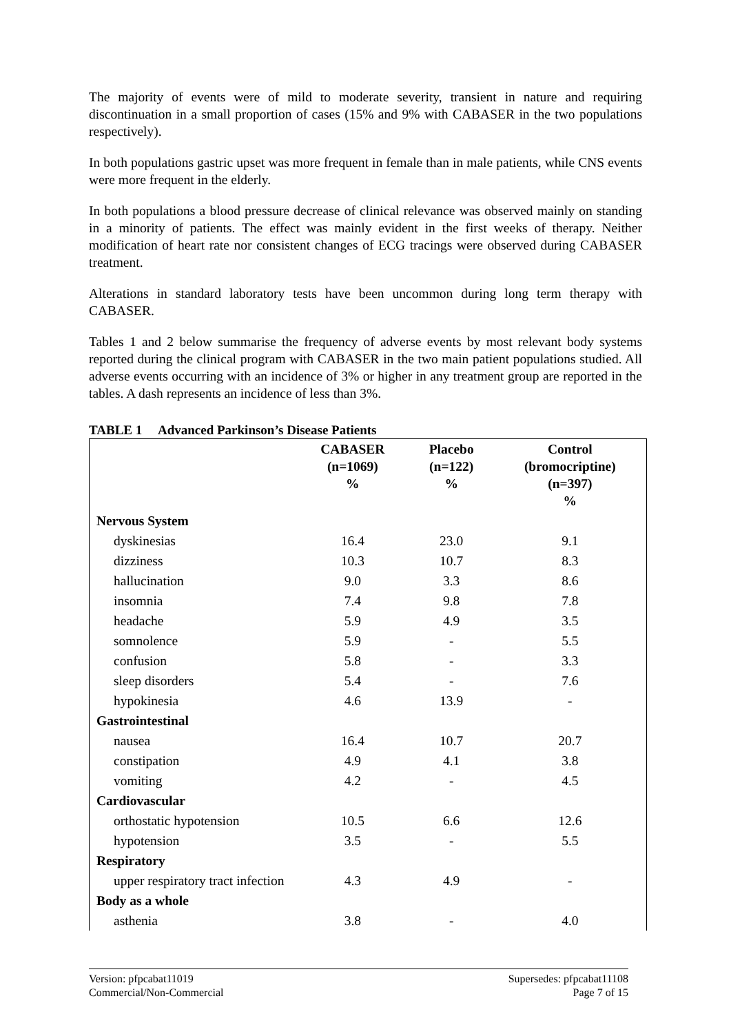The majority of events were of mild to moderate severity, transient in nature and requiring discontinuation in a small proportion of cases (15% and 9% with CABASER in the two populations respectively).
In both populations gastric upset was more frequent in female than in male patients, while CNS events were more frequent in the elderly.
In both populations a blood pressure decrease of clinical relevance was observed mainly on standing in a minority of patients. The effect was mainly evident in the first weeks of therapy. Neither modification of heart rate nor consistent changes of ECG tracings were observed during CABASER treatment.
Alterations in standard laboratory tests have been uncommon during long term therapy with CABASER.
Tables 1 and 2 below summarise the frequency of adverse events by most relevant body systems reported during the clinical program with CABASER in the two main patient populations studied. All adverse events occurring with an incidence of 3% or higher in any treatment group are reported in the tables. A dash represents an incidence of less than 3%.
TABLE 1 Advanced Parkinson’s Disease Patients
| | CABASER (n=1069) % | Placebo (n=122) % | Control (bromocriptine) (n=397) % |
| --- | --- | --- | --- |
| Nervous System | | | |
| dyskinesias | 16.4 | 23.0 | 9.1 |
| dizziness | 10.3 | 10.7 | 8.3 |
| hallucination | 9.0 | 3.3 | 8.6 |
| insomnia | 7.4 | 9.8 | 7.8 |
| headache | 5.9 | 4.9 | 3.5 |
| somnolence | 5.9 | - | 5.5 |
| confusion | 5.8 | - | 3.3 |
| sleep disorders | 5.4 | - | 7.6 |
| hypokinesia | 4.6 | 13.9 | - |
| Gastrointestinal | | | |
| nausea | 16.4 | 10.7 | 20.7 |
| constipation | 4.9 | 4.1 | 3.8 |
| vomiting | 4.2 | - | 4.5 |
| Cardiovascular | | | |
| orthostatic hypotension | 10.5 | 6.6 | 12.6 |
| hypotension | 3.5 | - | 5.5 |
| Respiratory | | | |
| upper respiratory tract infection | 4.3 | 4.9 | - |
| Body as a whole | | | |
| asthenia | 3.8 | - | 4.0 |
Version: pfpcabat11019
Commercial/Non-Commercial
Supersedes: pfpcabat11108
Page 7 of 15